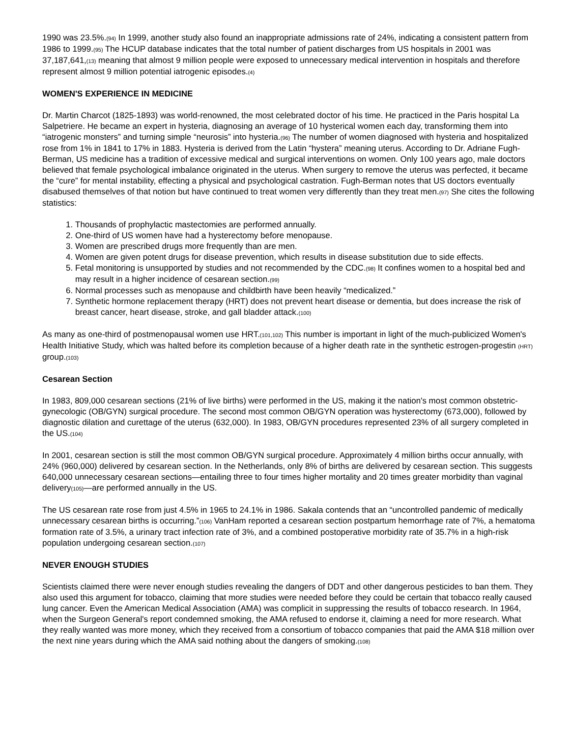1990 was 23.5%.(94) In 1999, another study also found an inappropriate admissions rate of 24%, indicating a consistent pattern from 1986 to 1999.(95) The HCUP database indicates that the total number of patient discharges from US hospitals in 2001 was 37,187,641,(13) meaning that almost 9 million people were exposed to unnecessary medical intervention in hospitals and therefore represent almost 9 million potential iatrogenic episodes.(4)
WOMEN'S EXPERIENCE IN MEDICINE
Dr. Martin Charcot (1825-1893) was world-renowned, the most celebrated doctor of his time. He practiced in the Paris hospital La Salpetriere. He became an expert in hysteria, diagnosing an average of 10 hysterical women each day, transforming them into “iatrogenic monsters” and turning simple “neurosis” into hysteria.(96) The number of women diagnosed with hysteria and hospitalized rose from 1% in 1841 to 17% in 1883. Hysteria is derived from the Latin “hystera” meaning uterus. According to Dr. Adriane Fugh-Berman, US medicine has a tradition of excessive medical and surgical interventions on women. Only 100 years ago, male doctors believed that female psychological imbalance originated in the uterus. When surgery to remove the uterus was perfected, it became the “cure” for mental instability, effecting a physical and psychological castration. Fugh-Berman notes that US doctors eventually disabused themselves of that notion but have continued to treat women very differently than they treat men.(97) She cites the following statistics:
1. Thousands of prophylactic mastectomies are performed annually.
2. One-third of US women have had a hysterectomy before menopause.
3. Women are prescribed drugs more frequently than are men.
4. Women are given potent drugs for disease prevention, which results in disease substitution due to side effects.
5. Fetal monitoring is unsupported by studies and not recommended by the CDC.(98) It confines women to a hospital bed and may result in a higher incidence of cesarean section.(99)
6. Normal processes such as menopause and childbirth have been heavily “medicalized.”
7. Synthetic hormone replacement therapy (HRT) does not prevent heart disease or dementia, but does increase the risk of breast cancer, heart disease, stroke, and gall bladder attack.(100)
As many as one-third of postmenopausal women use HRT.(101,102) This number is important in light of the much-publicized Women's Health Initiative Study, which was halted before its completion because of a higher death rate in the synthetic estrogen-progestin (HRT) group.(103)
Cesarean Section
In 1983, 809,000 cesarean sections (21% of live births) were performed in the US, making it the nation's most common obstetric-gynecologic (OB/GYN) surgical procedure. The second most common OB/GYN operation was hysterectomy (673,000), followed by diagnostic dilation and curettage of the uterus (632,000). In 1983, OB/GYN procedures represented 23% of all surgery completed in the US.(104)
In 2001, cesarean section is still the most common OB/GYN surgical procedure. Approximately 4 million births occur annually, with 24% (960,000) delivered by cesarean section. In the Netherlands, only 8% of births are delivered by cesarean section. This suggests 640,000 unnecessary cesarean sections—entailing three to four times higher mortality and 20 times greater morbidity than vaginal delivery(105)—are performed annually in the US.
The US cesarean rate rose from just 4.5% in 1965 to 24.1% in 1986. Sakala contends that an “uncontrolled pandemic of medically unnecessary cesarean births is occurring.”(106) VanHam reported a cesarean section postpartum hemorrhage rate of 7%, a hematoma formation rate of 3.5%, a urinary tract infection rate of 3%, and a combined postoperative morbidity rate of 35.7% in a high-risk population undergoing cesarean section.(107)
NEVER ENOUGH STUDIES
Scientists claimed there were never enough studies revealing the dangers of DDT and other dangerous pesticides to ban them. They also used this argument for tobacco, claiming that more studies were needed before they could be certain that tobacco really caused lung cancer. Even the American Medical Association (AMA) was complicit in suppressing the results of tobacco research. In 1964, when the Surgeon General's report condemned smoking, the AMA refused to endorse it, claiming a need for more research. What they really wanted was more money, which they received from a consortium of tobacco companies that paid the AMA $18 million over the next nine years during which the AMA said nothing about the dangers of smoking.(108)